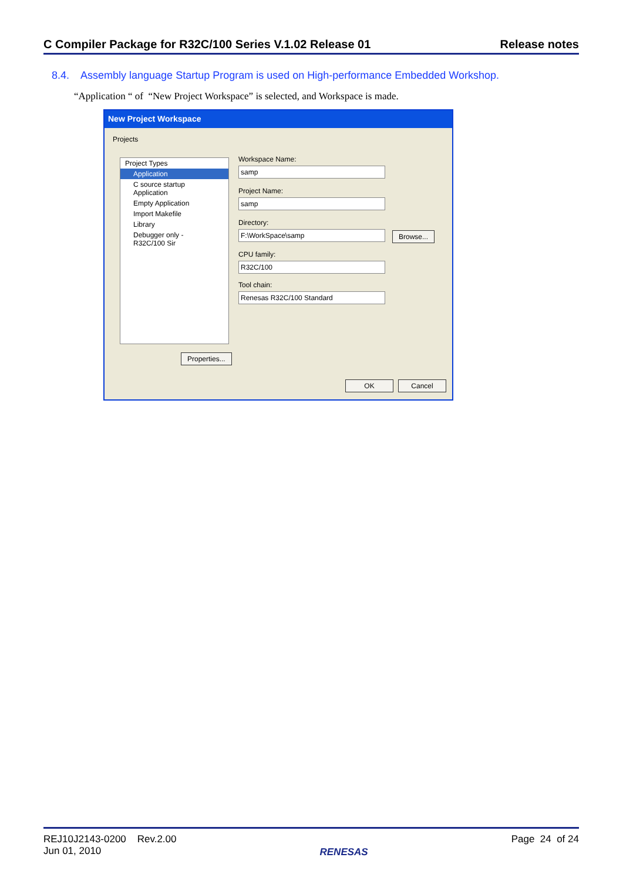C Compiler Package for R32C/100 Series V.1.02 Release 01 Release notes
8.4. Assembly language Startup Program is used on High-performance Embedded Workshop.
“Application “ of “New Project Workspace” is selected, and Workspace is made.
New Project Workspace
Projects
Project Types
Application
C source startup Application
Empty Application
Import Makefile
Library
Debugger only - R32C/100 Sir
Workspace Name:
samp
Project Name:
samp
Directory:
F:\WorkSpace\samp
Browse...
CPU family:
R32C/100
Tool chain:
Renesas R32C/100 Standard
Properties...
OK Cancel
REJ10J2143-0200 Rev.2.00
Jun 01, 2010 RENESAS Page 24 of 24